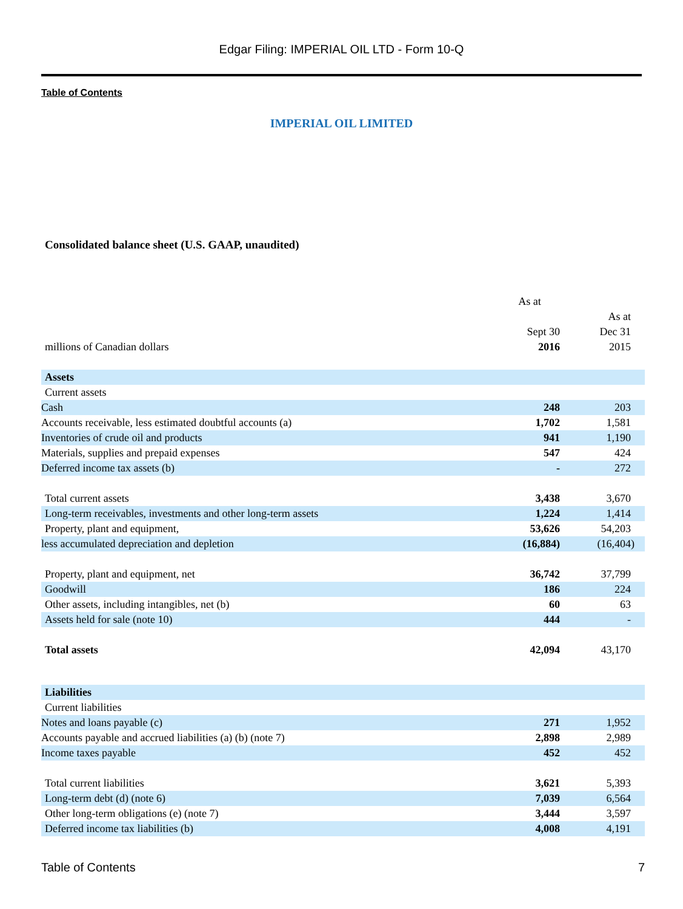Edgar Filing: IMPERIAL OIL LTD - Form 10-Q
Table of Contents
IMPERIAL OIL LIMITED
Consolidated balance sheet (U.S. GAAP, unaudited)
| | As at | |
| | | As at |
| | Sept 30 | Dec 31 |
| millions of Canadian dollars | 2016 | 2015 |
| Assets | | |
| Current assets | | |
| Cash | 248 | 203 |
| Accounts receivable, less estimated doubtful accounts (a) | 1,702 | 1,581 |
| Inventories of crude oil and products | 941 | 1,190 |
| Materials, supplies and prepaid expenses | 547 | 424 |
| Deferred income tax assets (b) | - | 272 |
| Total current assets | 3,438 | 3,670 |
| Long-term receivables, investments and other long-term assets | 1,224 | 1,414 |
| Property, plant and equipment, | 53,626 | 54,203 |
| less accumulated depreciation and depletion | (16,884) | (16,404) |
| Property, plant and equipment, net | 36,742 | 37,799 |
| Goodwill | 186 | 224 |
| Other assets, including intangibles, net (b) | 60 | 63 |
| Assets held for sale (note 10) | 444 | - |
| Total assets | 42,094 | 43,170 |
| Liabilities | | |
| Current liabilities | | |
| Notes and loans payable (c) | 271 | 1,952 |
| Accounts payable and accrued liabilities (a) (b) (note 7) | 2,898 | 2,989 |
| Income taxes payable | 452 | 452 |
| Total current liabilities | 3,621 | 5,393 |
| Long-term debt (d) (note 6) | 7,039 | 6,564 |
| Other long-term obligations (e) (note 7) | 3,444 | 3,597 |
| Deferred income tax liabilities (b) | 4,008 | 4,191 |
Table of Contents 7